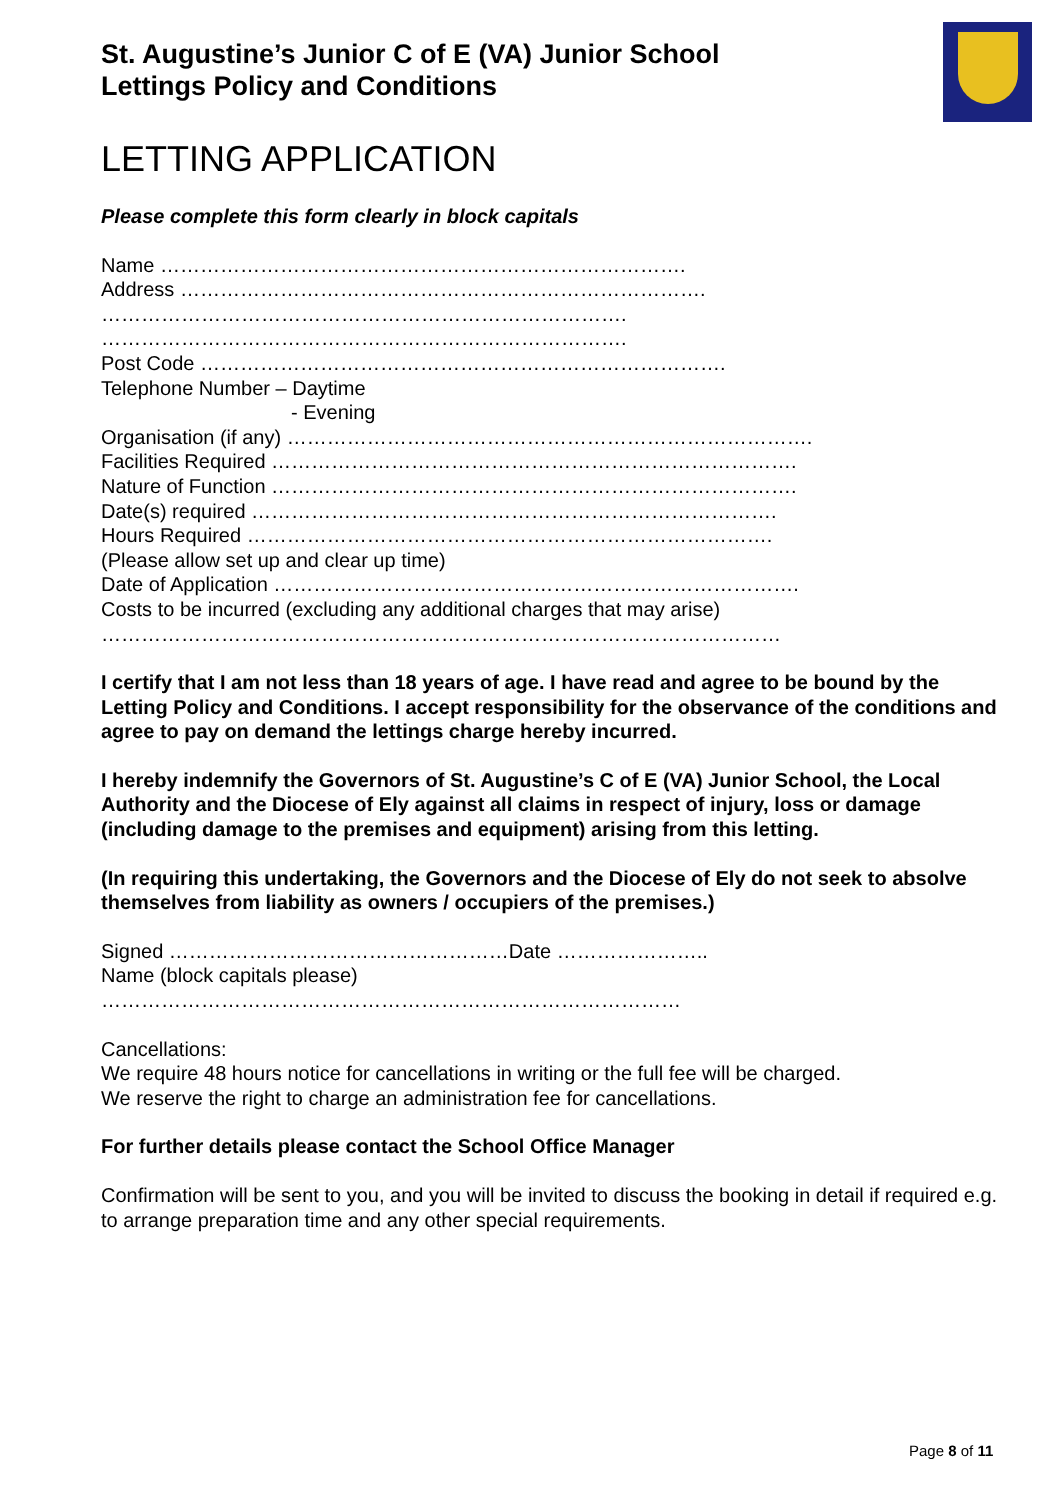St. Augustine’s Junior C of E (VA) Junior School
Lettings Policy and Conditions
LETTING APPLICATION
Please complete this form clearly in block capitals
Name …………………………………………………………………….
Address …………………………………………………………………….
…………………………………………………………………….
…………………………………………………………………….
Post Code …………………………………………………………………….
Telephone Number – Daytime
- Evening
Organisation (if any) …………………………………………………………………….
Facilities Required …………………………………………………………………….
Nature of Function …………………………………………………………………….
Date(s) required …………………………………………………………………….
Hours Required …………………………………………………………………….
(Please allow set up and clear up time)
Date of Application …………………………………………………………………….
Costs to be incurred (excluding any additional charges that may arise)
…………………………………………………………………………………………
I certify that I am not less than 18 years of age. I have read and agree to be bound by the Letting Policy and Conditions. I accept responsibility for the observance of the conditions and agree to pay on demand the lettings charge hereby incurred.
I hereby indemnify the Governors of St. Augustine’s C of E (VA) Junior School, the Local Authority and the Diocese of Ely against all claims in respect of injury, loss or damage (including damage to the premises and equipment) arising from this letting.
(In requiring this undertaking, the Governors and the Diocese of Ely do not seek to absolve themselves from liability as owners / occupiers of the premises.)
Signed ……………………………………………Date …………………..
Name (block capitals please)
……………………………………………………………………………
Cancellations:
We require 48 hours notice for cancellations in writing or the full fee will be charged.
We reserve the right to charge an administration fee for cancellations.
For further details please contact the School Office Manager
Confirmation will be sent to you, and you will be invited to discuss the booking in detail if required e.g. to arrange preparation time and any other special requirements.
Page 8 of 11